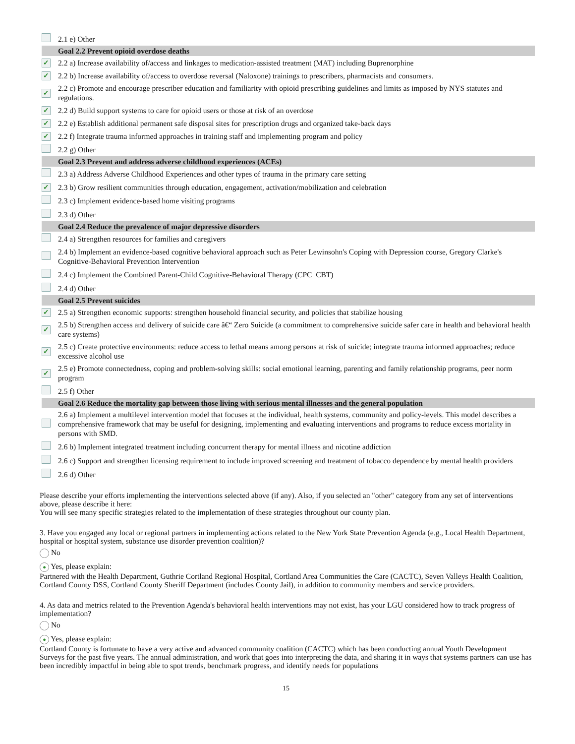| | 2.1 e) Other |
| | Goal 2.2 Prevent opioid overdose deaths |
| ✓ | 2.2 a) Increase availability of/access and linkages to medication-assisted treatment (MAT) including Buprenorphine |
| ✓ | 2.2 b) Increase availability of/access to overdose reversal (Naloxone) trainings to prescribers, pharmacists and consumers. |
| ✓ | 2.2 c) Promote and encourage prescriber education and familiarity with opioid prescribing guidelines and limits as imposed by NYS statutes and regulations. |
| ✓ | 2.2 d) Build support systems to care for opioid users or those at risk of an overdose |
| ✓ | 2.2 e) Establish additional permanent safe disposal sites for prescription drugs and organized take-back days |
| ✓ | 2.2 f) Integrate trauma informed approaches in training staff and implementing program and policy |
| | 2.2 g) Other |
| | Goal 2.3 Prevent and address adverse childhood experiences (ACEs) |
| | 2.3 a) Address Adverse Childhood Experiences and other types of trauma in the primary care setting |
| ✓ | 2.3 b) Grow resilient communities through education, engagement, activation/mobilization and celebration |
| | 2.3 c) Implement evidence-based home visiting programs |
| | 2.3 d) Other |
| | Goal 2.4 Reduce the prevalence of major depressive disorders |
| | 2.4 a) Strengthen resources for families and caregivers |
| | 2.4 b) Implement an evidence-based cognitive behavioral approach such as Peter Lewinsohn's Coping with Depression course, Gregory Clarke's Cognitive-Behavioral Prevention Intervention |
| | 2.4 c) Implement the Combined Parent-Child Cognitive-Behavioral Therapy (CPC_CBT) |
| | 2.4 d) Other |
| | Goal 2.5 Prevent suicides |
| ✓ | 2.5 a) Strengthen economic supports: strengthen household financial security, and policies that stabilize housing |
| ✓ | 2.5 b) Strengthen access and delivery of suicide care â€“ Zero Suicide (a commitment to comprehensive suicide safer care in health and behavioral health care systems) |
| ✓ | 2.5 c) Create protective environments: reduce access to lethal means among persons at risk of suicide; integrate trauma informed approaches; reduce excessive alcohol use |
| ✓ | 2.5 e) Promote connectedness, coping and problem-solving skills: social emotional learning, parenting and family relationship programs, peer norm program |
| | 2.5 f) Other |
| | Goal 2.6 Reduce the mortality gap between those living with serious mental illnesses and the general population |
| | 2.6 a) Implement a multilevel intervention model that focuses at the individual, health systems, community and policy-levels. This model describes a comprehensive framework that may be useful for designing, implementing and evaluating interventions and programs to reduce excess mortality in persons with SMD. |
| | 2.6 b) Implement integrated treatment including concurrent therapy for mental illness and nicotine addiction |
| | 2.6 c) Support and strengthen licensing requirement to include improved screening and treatment of tobacco dependence by mental health providers |
| | 2.6 d) Other |
Please describe your efforts implementing the interventions selected above (if any). Also, if you selected an "other" category from any set of interventions above, please describe it here:
You will see many specific strategies related to the implementation of these strategies throughout our county plan.
3. Have you engaged any local or regional partners in implementing actions related to the New York State Prevention Agenda (e.g., Local Health Department, hospital or hospital system, substance use disorder prevention coalition)?
No
● Yes, please explain:
Partnered with the Health Department, Guthrie Cortland Regional Hospital, Cortland Area Communities the Care (CACTC), Seven Valleys Health Coalition, Cortland County DSS, Cortland County Sheriff Department (includes County Jail), in addition to community members and service providers.
4. As data and metrics related to the Prevention Agenda's behavioral health interventions may not exist, has your LGU considered how to track progress of implementation?
No
● Yes, please explain:
Cortland County is fortunate to have a very active and advanced community coalition (CACTC) which has been conducting annual Youth Development Surveys for the past five years. The annual administration, and work that goes into interpreting the data, and sharing it in ways that systems partners can use has been incredibly impactful in being able to spot trends, benchmark progress, and identify needs for populations
15